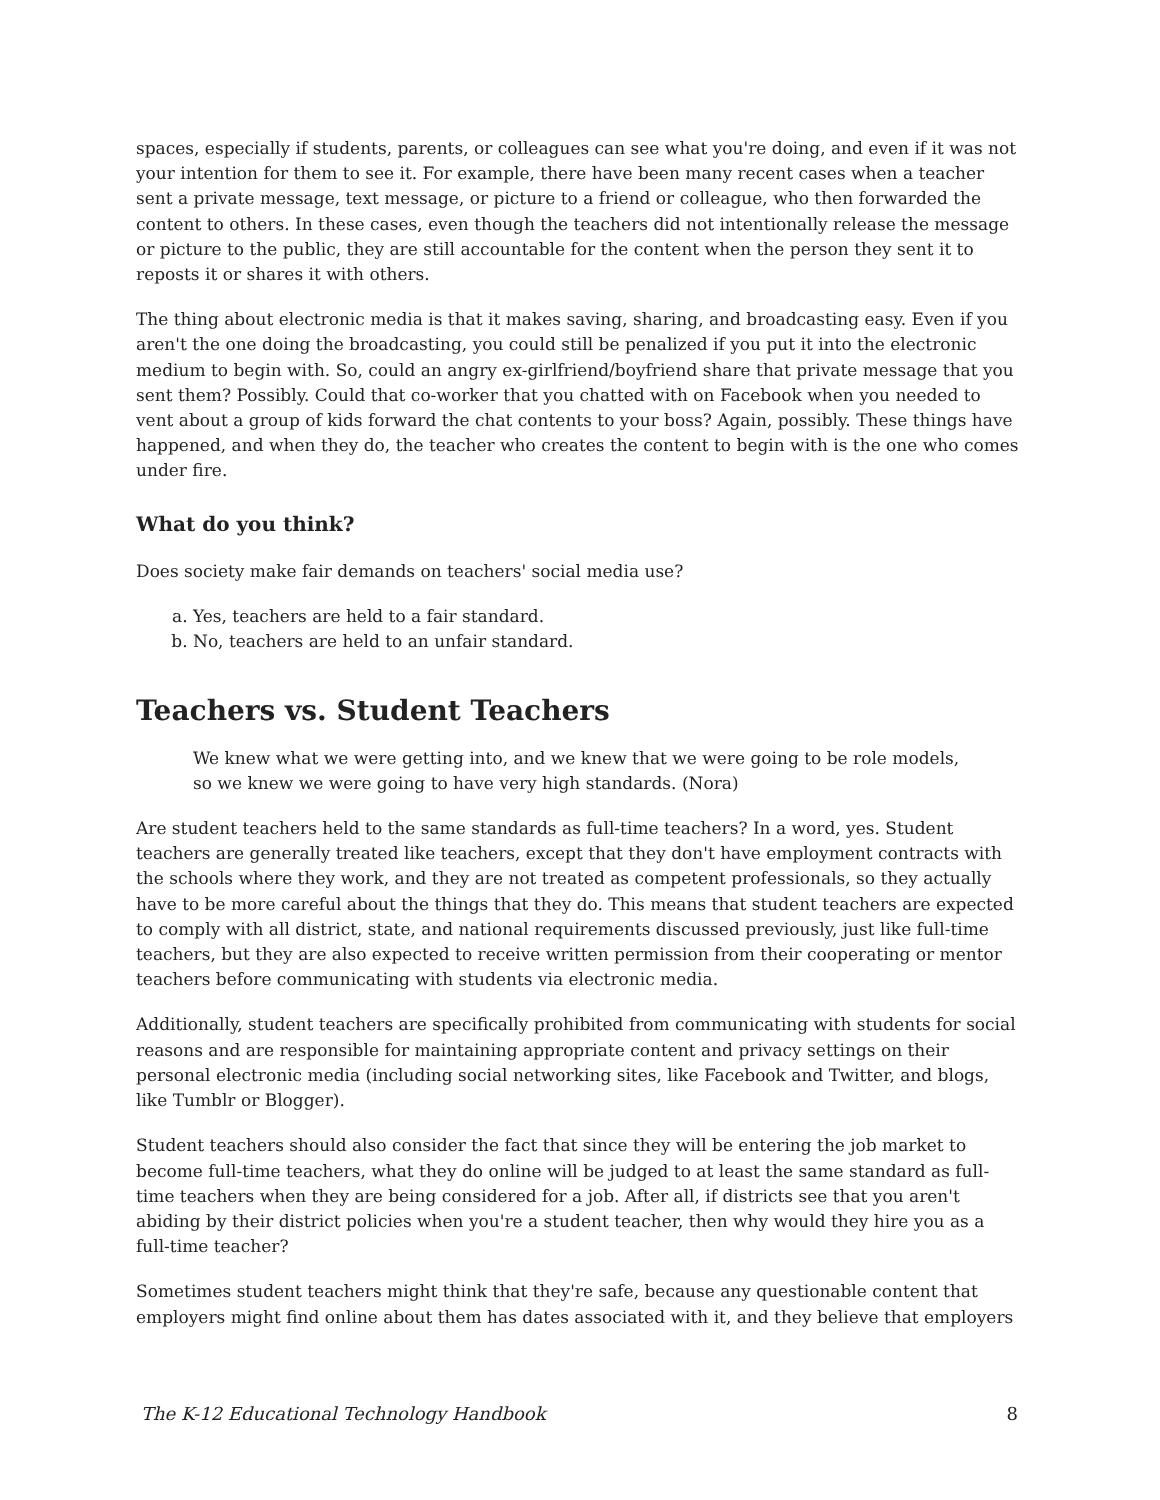spaces, especially if students, parents, or colleagues can see what you're doing, and even if it was not your intention for them to see it. For example, there have been many recent cases when a teacher sent a private message, text message, or picture to a friend or colleague, who then forwarded the content to others. In these cases, even though the teachers did not intentionally release the message or picture to the public, they are still accountable for the content when the person they sent it to reposts it or shares it with others.
The thing about electronic media is that it makes saving, sharing, and broadcasting easy. Even if you aren't the one doing the broadcasting, you could still be penalized if you put it into the electronic medium to begin with. So, could an angry ex-girlfriend/boyfriend share that private message that you sent them? Possibly. Could that co-worker that you chatted with on Facebook when you needed to vent about a group of kids forward the chat contents to your boss? Again, possibly. These things have happened, and when they do, the teacher who creates the content to begin with is the one who comes under fire.
What do you think?
Does society make fair demands on teachers' social media use?
a. Yes, teachers are held to a fair standard.
b. No, teachers are held to an unfair standard.
Teachers vs. Student Teachers
We knew what we were getting into, and we knew that we were going to be role models, so we knew we were going to have very high standards. (Nora)
Are student teachers held to the same standards as full-time teachers? In a word, yes. Student teachers are generally treated like teachers, except that they don't have employment contracts with the schools where they work, and they are not treated as competent professionals, so they actually have to be more careful about the things that they do. This means that student teachers are expected to comply with all district, state, and national requirements discussed previously, just like full-time teachers, but they are also expected to receive written permission from their cooperating or mentor teachers before communicating with students via electronic media.
Additionally, student teachers are specifically prohibited from communicating with students for social reasons and are responsible for maintaining appropriate content and privacy settings on their personal electronic media (including social networking sites, like Facebook and Twitter, and blogs, like Tumblr or Blogger).
Student teachers should also consider the fact that since they will be entering the job market to become full-time teachers, what they do online will be judged to at least the same standard as full-time teachers when they are being considered for a job. After all, if districts see that you aren't abiding by their district policies when you're a student teacher, then why would they hire you as a full-time teacher?
Sometimes student teachers might think that they're safe, because any questionable content that employers might find online about them has dates associated with it, and they believe that employers
The K-12 Educational Technology Handbook 8